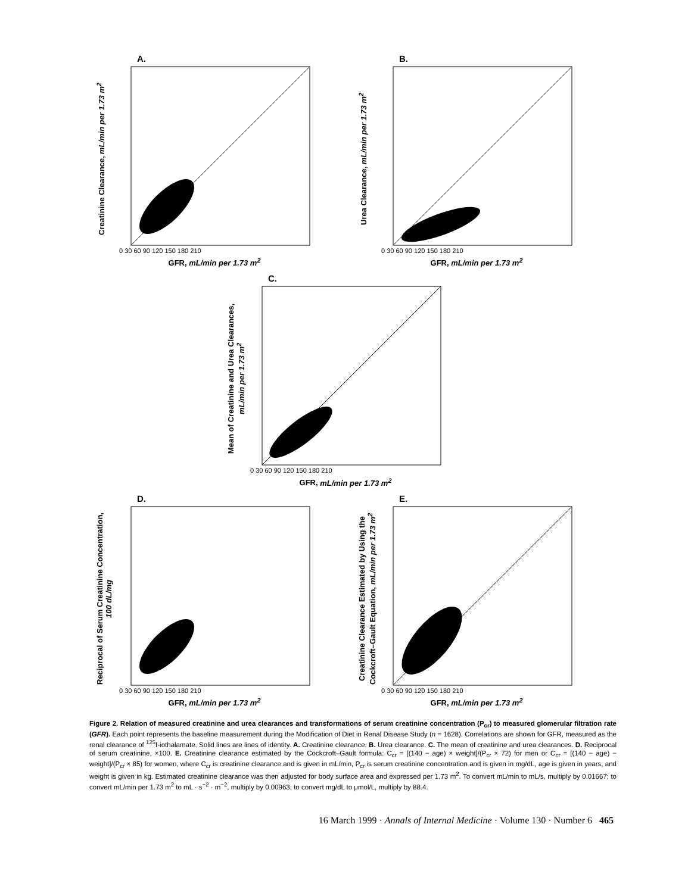A.
Creatinine Clearance, mL/min per 1.73 m<sup>2</sup>
0 30 60 90 120 150 180 210
GFR, mL/min per 1.73 m<sup>2</sup>
B.
Urea Clearance, mL/min per 1.73 m<sup>2</sup>
0 30 60 90 120 150 180 210
GFR, mL/min per 1.73 m<sup>2</sup>
C.
Mean of Creatinine and Urea Clearances, mL/min per 1.73 m<sup>2</sup>
0 30 60 90 120 150 180 210
GFR, mL/min per 1.73 m<sup>2</sup>
D.
Reciprocal of Serum Creatinine Concentration, 100 dL/mg
0 30 60 90 120 150 180 210
GFR, mL/min per 1.73 m<sup>2</sup>
E.
Creatinine Clearance Estimated by Using the Cockcroft–Gault Equation, mL/min per 1.73 m<sup>2</sup>
0 30 60 90 120 150 180 210
GFR, mL/min per 1.73 m<sup>2</sup>
Figure 2. Relation of measured creatinine and urea clearances and transformations of serum creatinine concentration (P<sub>cr</sub>) to measured glomerular filtration rate (GFR). Each point represents the baseline measurement during the Modification of Diet in Renal Disease Study (n = 1628). Correlations are shown for GFR, measured as the renal clearance of <sup>125</sup>I-iothalamate. Solid lines are lines of identity. A. Creatinine clearance. B. Urea clearance. C. The mean of creatinine and urea clearances. D. Reciprocal of serum creatinine, ×100. E. Creatinine clearance estimated by the Cockcroft–Gault formula: C<sub>cr</sub> = [(140 − age) × weight]/(P<sub>cr</sub> × 72) for men or C<sub>cr</sub> = [(140 − age) − weight]/(P<sub>cr</sub> × 85) for women, where C<sub>cr</sub> is creatinine clearance and is given in mL/min, P<sub>cr</sub> is serum creatinine concentration and is given in mg/dL, age is given in years, and weight is given in kg. Estimated creatinine clearance was then adjusted for body surface area and expressed per 1.73 m<sup>2</sup>. To convert mL/min to mL/s, multiply by 0.01667; to convert mL/min per 1.73 m<sup>2</sup> to mL · s<sup>−2</sup> · m<sup>−2</sup>, multiply by 0.00963; to convert mg/dL to μmol/L, multiply by 88.4.
16 March 1999 · Annals of Internal Medicine · Volume 130 · Number 6 465